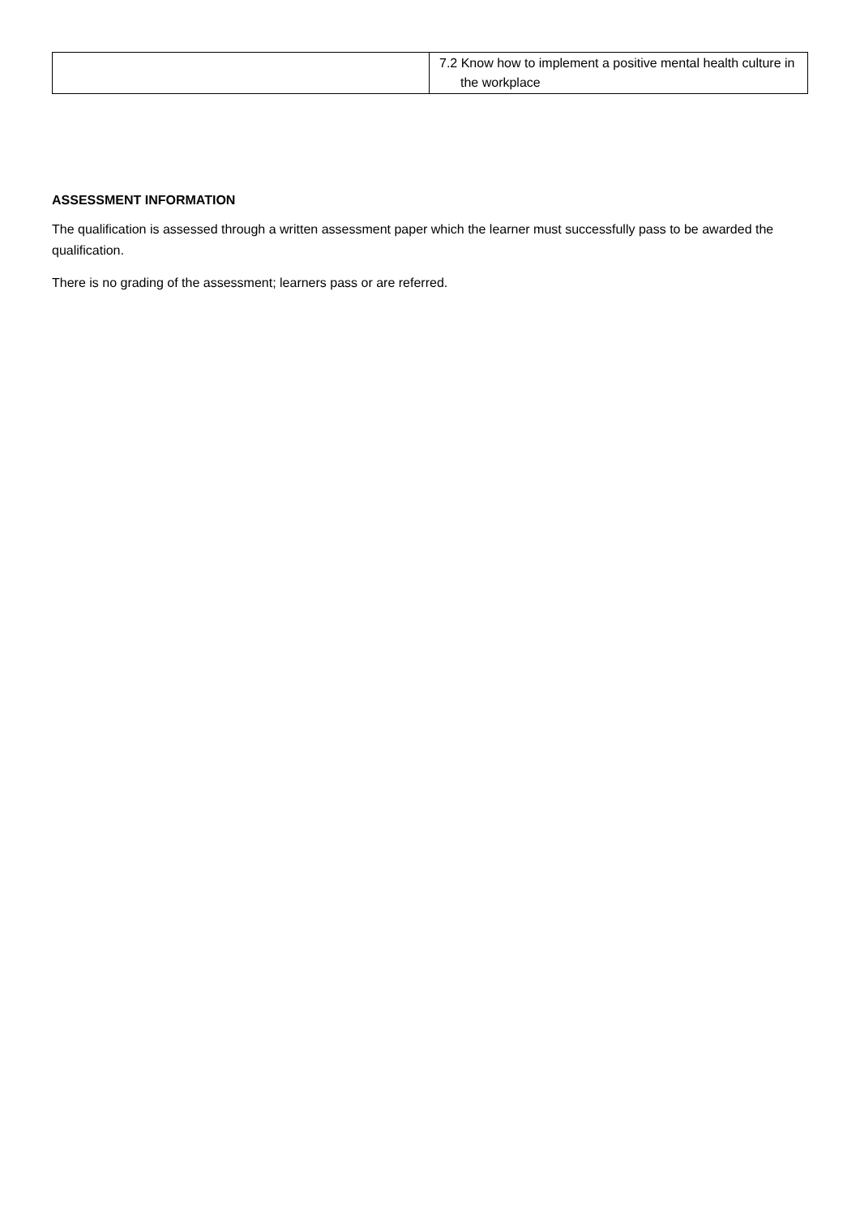| | 7.2 Know how to implement a positive mental health culture in the workplace |
ASSESSMENT INFORMATION
The qualification is assessed through a written assessment paper which the learner must successfully pass to be awarded the qualification.
There is no grading of the assessment; learners pass or are referred.